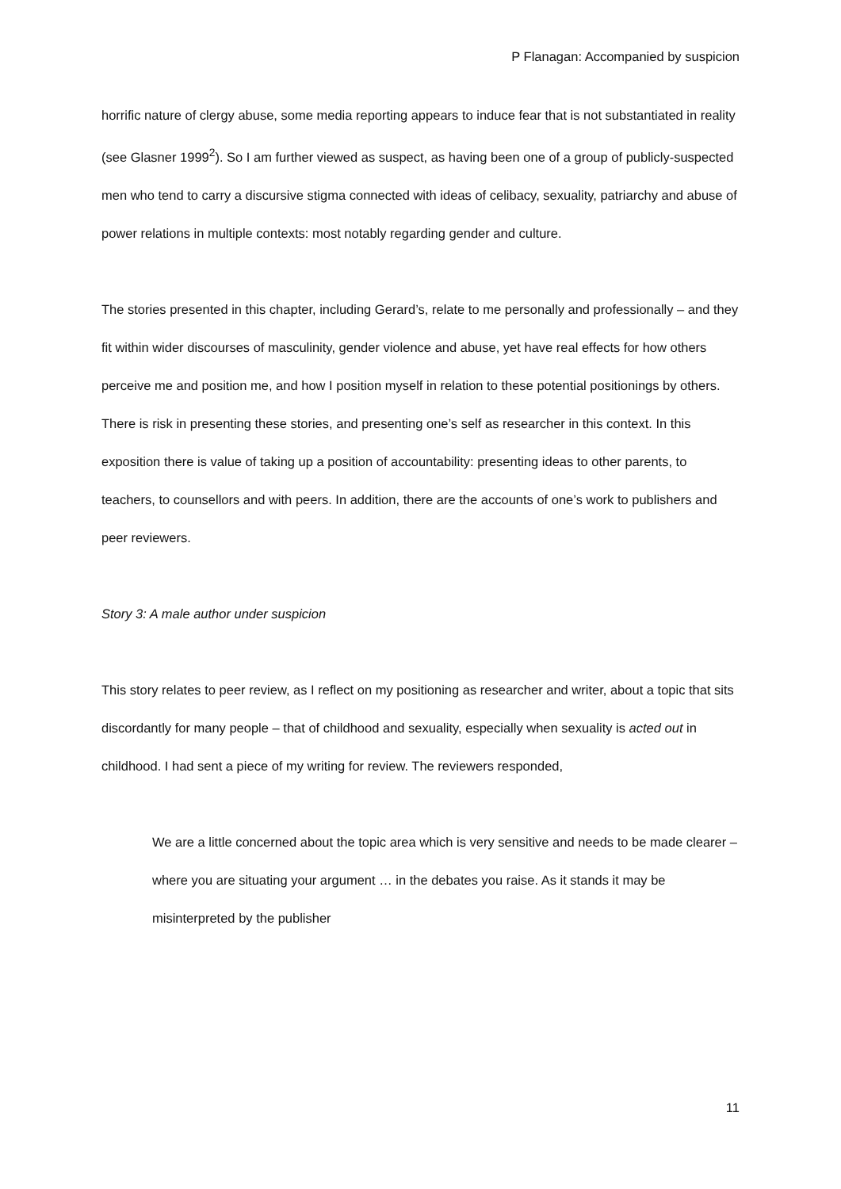P Flanagan: Accompanied by suspicion
horrific nature of clergy abuse, some media reporting appears to induce fear that is not substantiated in reality (see Glasner 1999<sup>2</sup>). So I am further viewed as suspect, as having been one of a group of publicly-suspected men who tend to carry a discursive stigma connected with ideas of celibacy, sexuality, patriarchy and abuse of power relations in multiple contexts: most notably regarding gender and culture.
The stories presented in this chapter, including Gerard’s, relate to me personally and professionally – and they fit within wider discourses of masculinity, gender violence and abuse, yet have real effects for how others perceive me and position me, and how I position myself in relation to these potential positionings by others. There is risk in presenting these stories, and presenting one’s self as researcher in this context. In this exposition there is value of taking up a position of accountability: presenting ideas to other parents, to teachers, to counsellors and with peers. In addition, there are the accounts of one’s work to publishers and peer reviewers.
Story 3: A male author under suspicion
This story relates to peer review, as I reflect on my positioning as researcher and writer, about a topic that sits discordantly for many people – that of childhood and sexuality, especially when sexuality is acted out in childhood. I had sent a piece of my writing for review. The reviewers responded,
We are a little concerned about the topic area which is very sensitive and needs to be made clearer – where you are situating your argument … in the debates you raise. As it stands it may be misinterpreted by the publisher
11